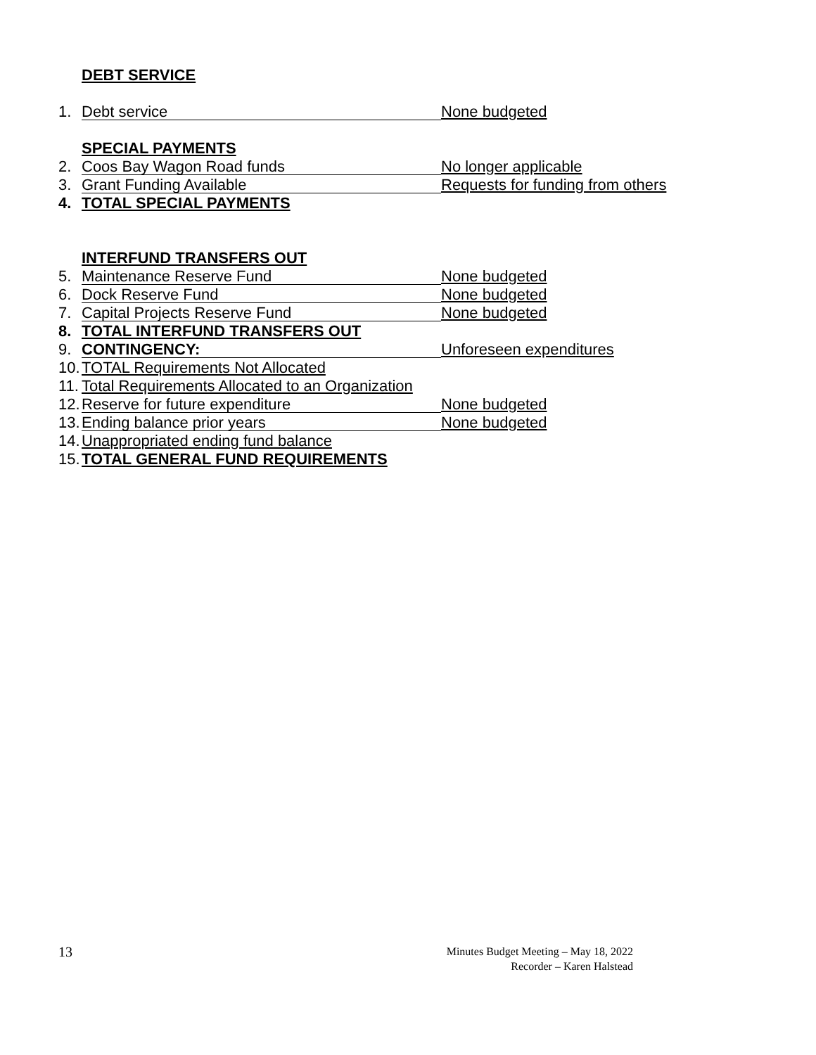DEBT SERVICE
1. Debt service None budgeted
SPECIAL PAYMENTS
2. Coos Bay Wagon Road funds No longer applicable
3. Grant Funding Available Requests for funding from others
4. TOTAL SPECIAL PAYMENTS
INTERFUND TRANSFERS OUT
5. Maintenance Reserve Fund None budgeted
6. Dock Reserve Fund None budgeted
7. Capital Projects Reserve Fund None budgeted
8. TOTAL INTERFUND TRANSFERS OUT
9. CONTINGENCY: Unforeseen expenditures
10. TOTAL Requirements Not Allocated
11. Total Requirements Allocated to an Organization
12. Reserve for future expenditure None budgeted
13. Ending balance prior years None budgeted
14. Unappropriated ending fund balance
15. TOTAL GENERAL FUND REQUIREMENTS
13
Minutes Budget Meeting – May 18, 2022
Recorder – Karen Halstead